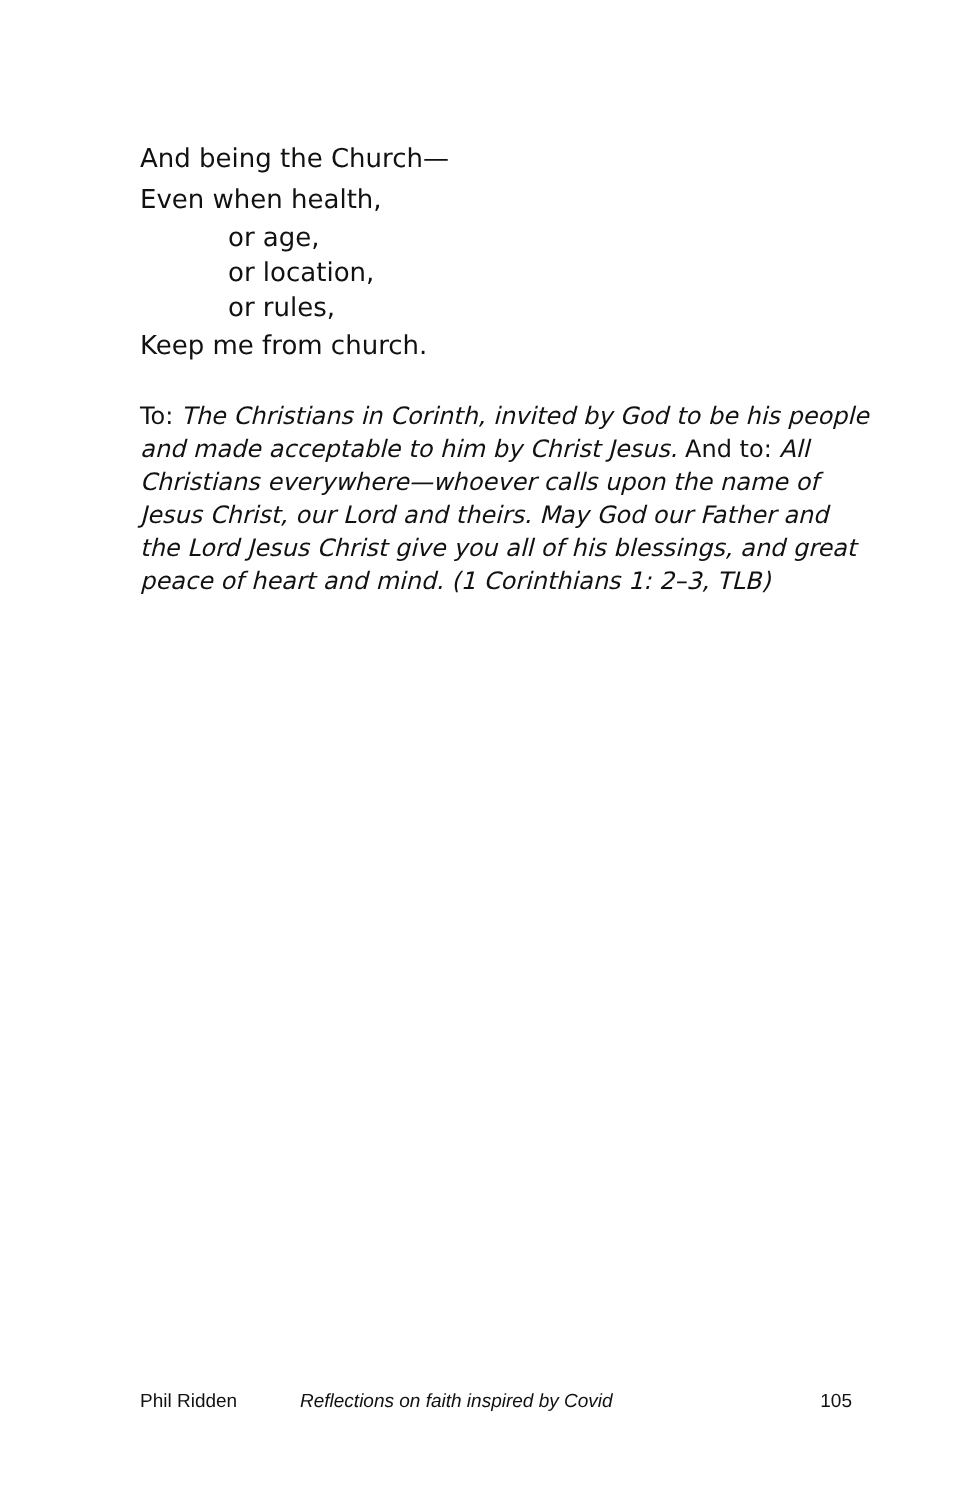And being the Church—
Even when health,
or age,
or location,
or rules,
Keep me from church.
To: The Christians in Corinth, invited by God to be his people and made acceptable to him by Christ Jesus. And to: All Christians everywhere—whoever calls upon the name of Jesus Christ, our Lord and theirs. May God our Father and the Lord Jesus Christ give you all of his blessings, and great peace of heart and mind. (1 Corinthians 1: 2–3, TLB)
Phil Ridden Reflections on faith inspired by Covid 105